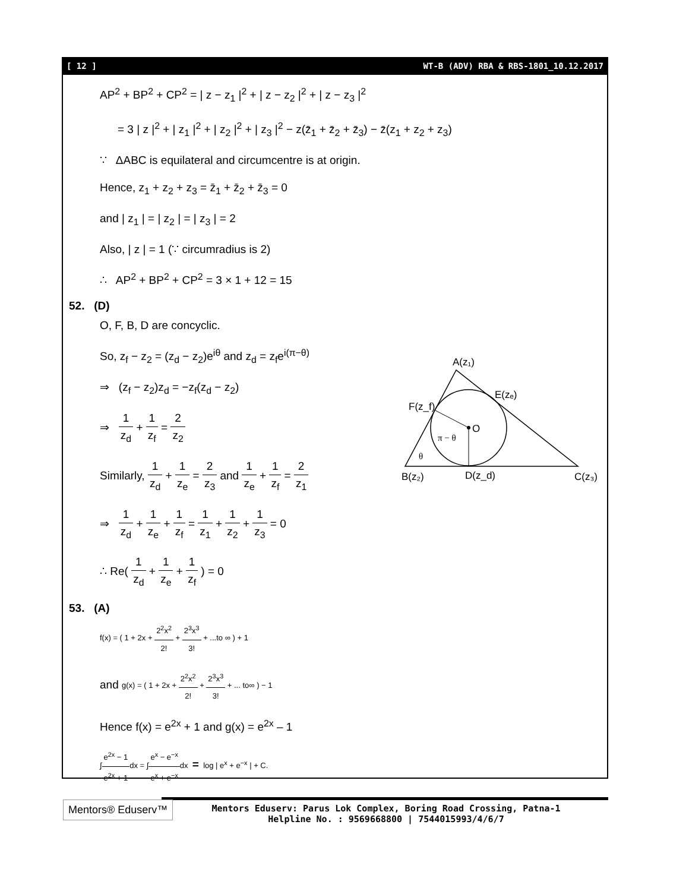[ 12 ] WT-B (ADV) RBA & RBS-1801_10.12.2017
AP<sup>2</sup> + BP<sup>2</sup> + CP<sup>2</sup> = | z − z<sub>1</sub> |<sup>2</sup> + | z − z<sub>2</sub> |<sup>2</sup> + | z − z<sub>3</sub> |<sup>2</sup>
= 3 | z |<sup>2</sup> + | z<sub>1</sub> |<sup>2</sup> + | z<sub>2</sub> |<sup>2</sup> + | z<sub>3</sub> |<sup>2</sup> − z(z̄<sub>1</sub> + z̄<sub>2</sub> + z̄<sub>3</sub>) − z̄(z<sub>1</sub> + z<sub>2</sub> + z<sub>3</sub>)
∵ ΔABC is equilateral and circumcentre is at origin.
Hence, z<sub>1</sub> + z<sub>2</sub> + z<sub>3</sub> = z̄<sub>1</sub> + z̄<sub>2</sub> + z̄<sub>3</sub> = 0
and | z<sub>1</sub> | = | z<sub>2</sub> | = | z<sub>3</sub> | = 2
Also, | z | = 1 (∵ circumradius is 2)
∴ AP<sup>2</sup> + BP<sup>2</sup> + CP<sup>2</sup> = 3 × 1 + 12 = 15
52. (D)
O, F, B, D are concyclic.
So, z<sub>f</sub> − z<sub>2</sub> = (z<sub>d</sub> − z<sub>2</sub>)e<sup>iθ</sup> and z<sub>d</sub> = z<sub>f</sub>e<sup>i(π−θ)</sup>
⇒ (z<sub>f</sub> − z<sub>2</sub>)z<sub>d</sub> = −z<sub>f</sub>(z<sub>d</sub> − z<sub>2</sub>)
⇒ 1 z<sub>d</sub> + 1 z<sub>f</sub> = 2 z<sub>2</sub>
Similarly, 1 z<sub>d</sub> + 1 z<sub>e</sub> = 2 z<sub>3</sub> and 1 z<sub>e</sub> + 1 z<sub>f</sub> = 2 z<sub>1</sub>
⇒ 1 z<sub>d</sub> + 1 z<sub>e</sub> + 1 z<sub>f</sub> = 1 z<sub>1</sub> + 1 z<sub>2</sub> + 1 z<sub>3</sub> = 0
∴ Re( 1 z<sub>d</sub> + 1 z<sub>e</sub> + 1 z<sub>f</sub> ) = 0
53. (A)
f(x) = ( 1 + 2x + 2<sup>2</sup>x<sup>2</sup> 2! + 2<sup>3</sup>x<sup>3</sup> 3! + ...to ∞ ) + 1
and g(x) = ( 1 + 2x + 2<sup>2</sup>x<sup>2</sup> 2! + 2<sup>3</sup>x<sup>3</sup> 3! + ... to∞ ) − 1
Hence f(x) = e<sup>2x</sup> + 1 and g(x) = e<sup>2x</sup> – 1
∫e<sup>2x</sup> − 1 e<sup>2x</sup> + 1dx = ∫e<sup>x</sup> − e<sup>−x</sup> e<sup>x</sup> + e<sup>−x</sup>dx = log | e<sup>x</sup> + e<sup>−x</sup> | + C.
A(z₁)
E(zₑ)
F(z_f)
O
π − θ
θ
B(z₂)
D(z_d)
C(z₃)
Mentors® Eduserv™
Mentors Eduserv: Parus Lok Complex, Boring Road Crossing, Patna-1
Helpline No. : 9569668800 | 7544015993/4/6/7